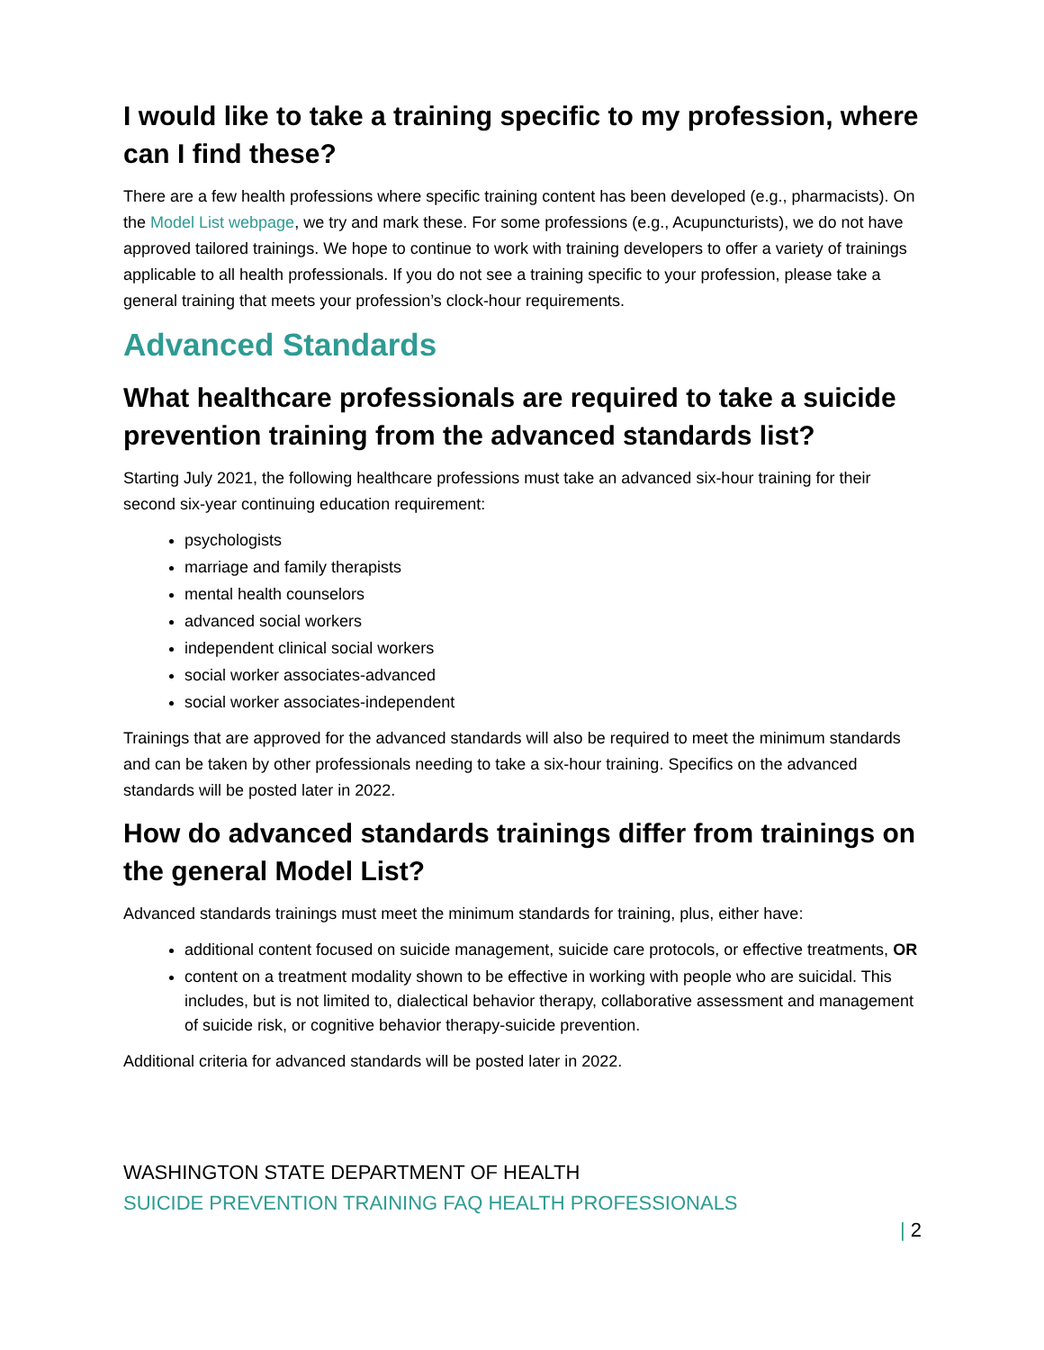I would like to take a training specific to my profession, where can I find these?
There are a few health professions where specific training content has been developed (e.g., pharmacists). On the Model List webpage, we try and mark these. For some professions (e.g., Acupuncturists), we do not have approved tailored trainings. We hope to continue to work with training developers to offer a variety of trainings applicable to all health professionals. If you do not see a training specific to your profession, please take a general training that meets your profession’s clock-hour requirements.
Advanced Standards
What healthcare professionals are required to take a suicide prevention training from the advanced standards list?
Starting July 2021, the following healthcare professions must take an advanced six-hour training for their second six-year continuing education requirement:
psychologists
marriage and family therapists
mental health counselors
advanced social workers
independent clinical social workers
social worker associates-advanced
social worker associates-independent
Trainings that are approved for the advanced standards will also be required to meet the minimum standards and can be taken by other professionals needing to take a six-hour training. Specifics on the advanced standards will be posted later in 2022.
How do advanced standards trainings differ from trainings on the general Model List?
Advanced standards trainings must meet the minimum standards for training, plus, either have:
additional content focused on suicide management, suicide care protocols, or effective treatments, OR
content on a treatment modality shown to be effective in working with people who are suicidal. This includes, but is not limited to, dialectical behavior therapy, collaborative assessment and management of suicide risk, or cognitive behavior therapy-suicide prevention.
Additional criteria for advanced standards will be posted later in 2022.
WASHINGTON STATE DEPARTMENT OF HEALTH
SUICIDE PREVENTION TRAINING FAQ HEALTH PROFESSIONALS
| 2